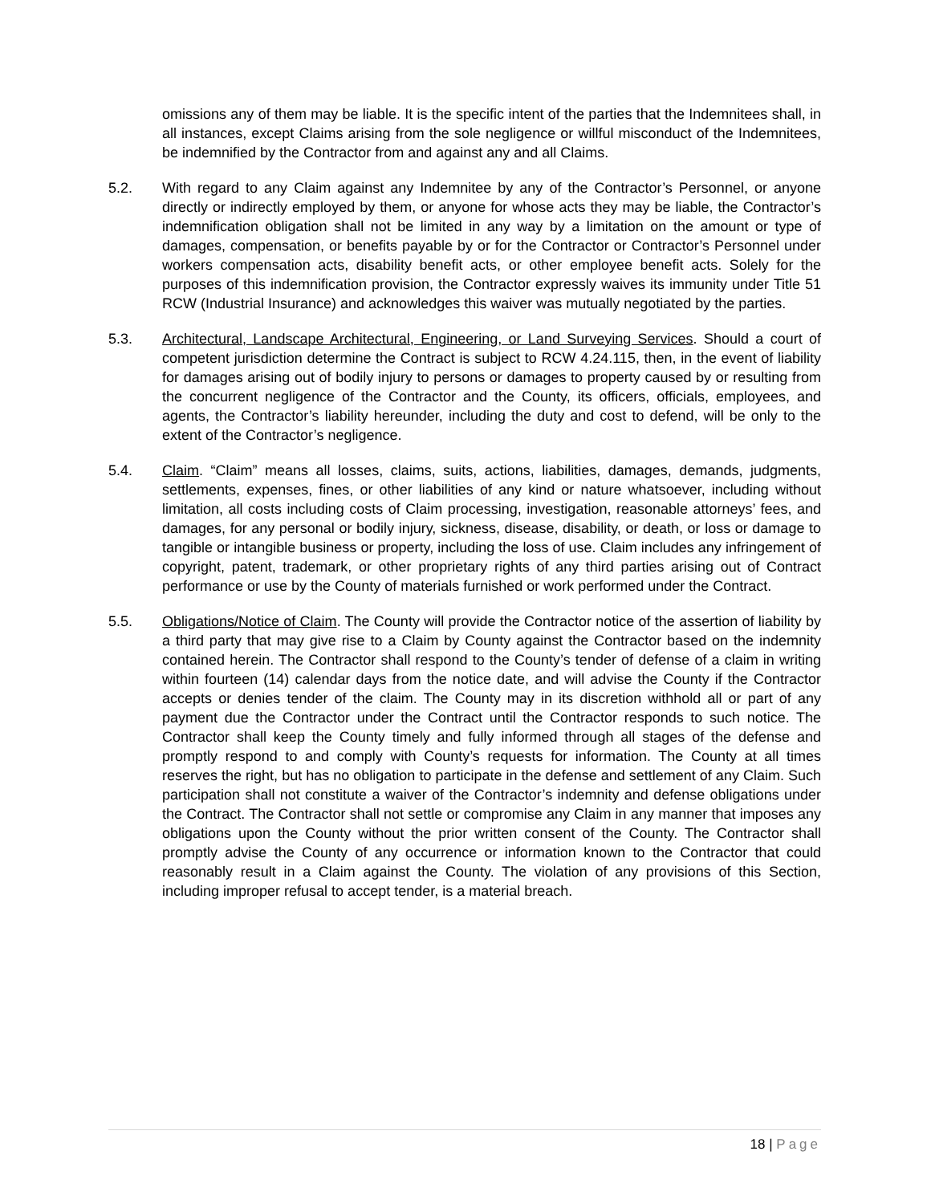omissions any of them may be liable. It is the specific intent of the parties that the Indemnitees shall, in all instances, except Claims arising from the sole negligence or willful misconduct of the Indemnitees, be indemnified by the Contractor from and against any and all Claims.
5.2. With regard to any Claim against any Indemnitee by any of the Contractor’s Personnel, or anyone directly or indirectly employed by them, or anyone for whose acts they may be liable, the Contractor’s indemnification obligation shall not be limited in any way by a limitation on the amount or type of damages, compensation, or benefits payable by or for the Contractor or Contractor’s Personnel under workers compensation acts, disability benefit acts, or other employee benefit acts. Solely for the purposes of this indemnification provision, the Contractor expressly waives its immunity under Title 51 RCW (Industrial Insurance) and acknowledges this waiver was mutually negotiated by the parties.
5.3. Architectural, Landscape Architectural, Engineering, or Land Surveying Services. Should a court of competent jurisdiction determine the Contract is subject to RCW 4.24.115, then, in the event of liability for damages arising out of bodily injury to persons or damages to property caused by or resulting from the concurrent negligence of the Contractor and the County, its officers, officials, employees, and agents, the Contractor’s liability hereunder, including the duty and cost to defend, will be only to the extent of the Contractor’s negligence.
5.4. Claim. “Claim” means all losses, claims, suits, actions, liabilities, damages, demands, judgments, settlements, expenses, fines, or other liabilities of any kind or nature whatsoever, including without limitation, all costs including costs of Claim processing, investigation, reasonable attorneys’ fees, and damages, for any personal or bodily injury, sickness, disease, disability, or death, or loss or damage to tangible or intangible business or property, including the loss of use. Claim includes any infringement of copyright, patent, trademark, or other proprietary rights of any third parties arising out of Contract performance or use by the County of materials furnished or work performed under the Contract.
5.5. Obligations/Notice of Claim. The County will provide the Contractor notice of the assertion of liability by a third party that may give rise to a Claim by County against the Contractor based on the indemnity contained herein. The Contractor shall respond to the County’s tender of defense of a claim in writing within fourteen (14) calendar days from the notice date, and will advise the County if the Contractor accepts or denies tender of the claim. The County may in its discretion withhold all or part of any payment due the Contractor under the Contract until the Contractor responds to such notice. The Contractor shall keep the County timely and fully informed through all stages of the defense and promptly respond to and comply with County’s requests for information. The County at all times reserves the right, but has no obligation to participate in the defense and settlement of any Claim. Such participation shall not constitute a waiver of the Contractor’s indemnity and defense obligations under the Contract. The Contractor shall not settle or compromise any Claim in any manner that imposes any obligations upon the County without the prior written consent of the County. The Contractor shall promptly advise the County of any occurrence or information known to the Contractor that could reasonably result in a Claim against the County. The violation of any provisions of this Section, including improper refusal to accept tender, is a material breach.
18 | Page